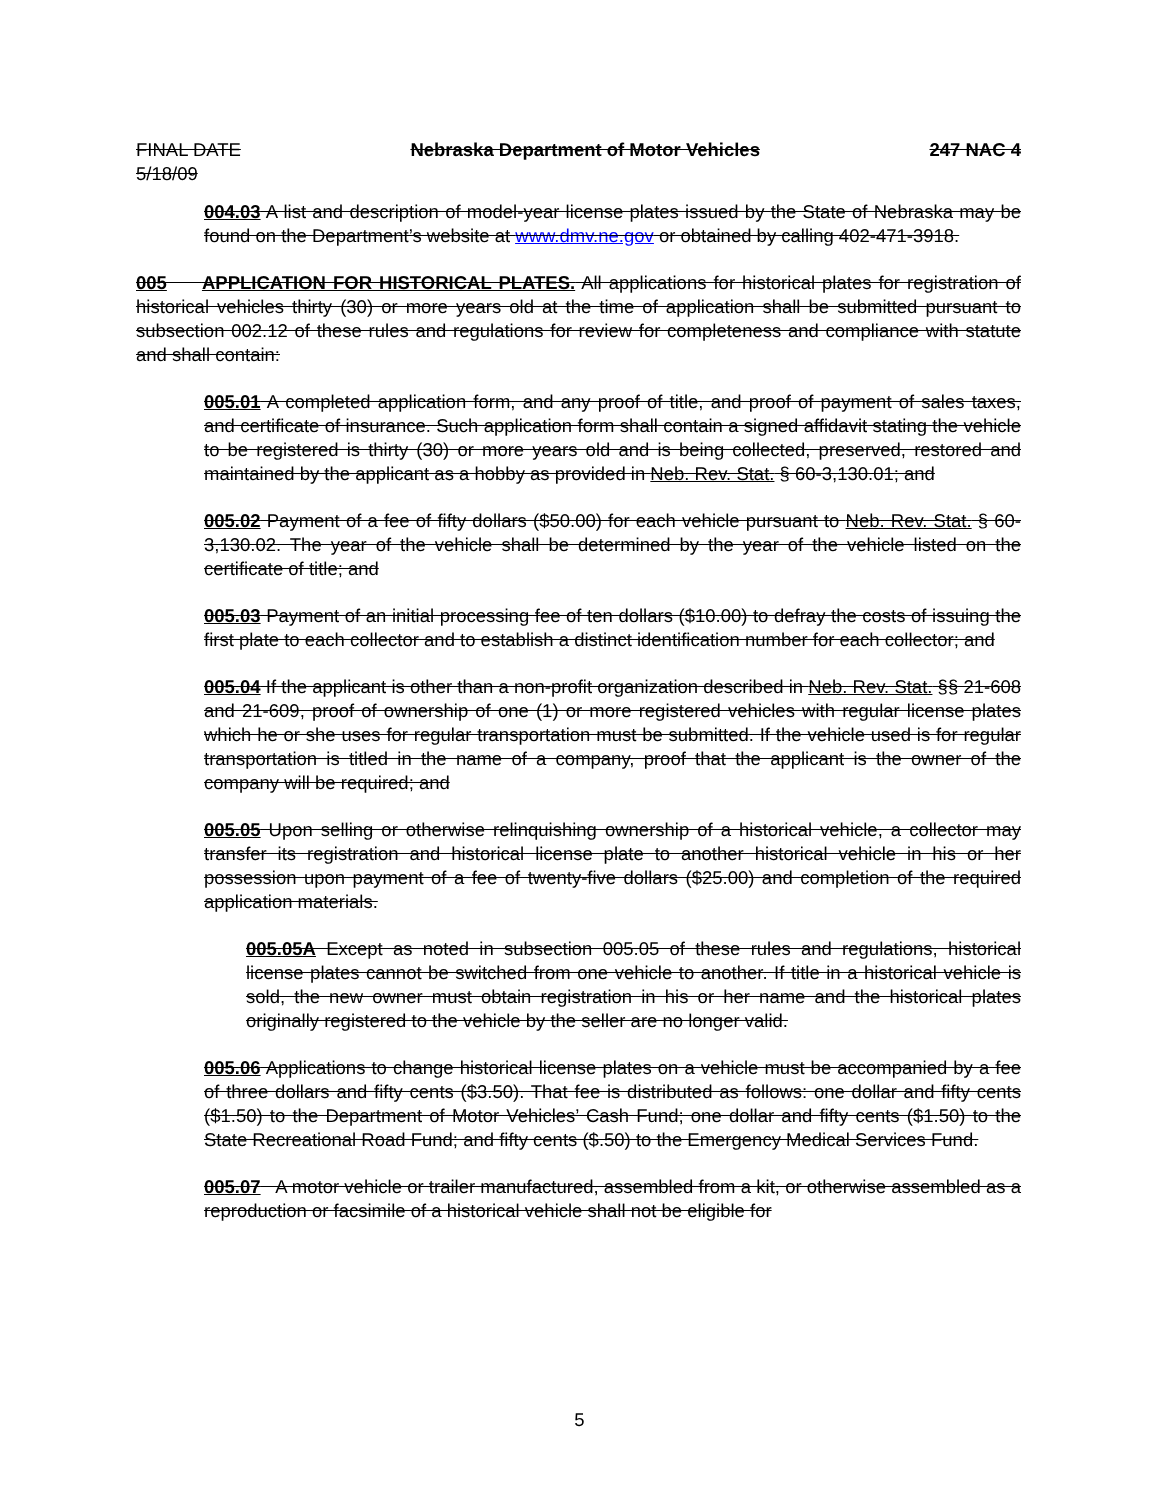FINAL DATE
5/18/09 Nebraska Department of Motor Vehicles 247 NAC 4
004.03 A list and description of model-year license plates issued by the State of Nebraska may be found on the Department’s website at www.dmv.ne.gov or obtained by calling 402-471-3918.
005 APPLICATION FOR HISTORICAL PLATES. All applications for historical plates for registration of historical vehicles thirty (30) or more years old at the time of application shall be submitted pursuant to subsection 002.12 of these rules and regulations for review for completeness and compliance with statute and shall contain:
005.01 A completed application form, and any proof of title, and proof of payment of sales taxes, and certificate of insurance. Such application form shall contain a signed affidavit stating the vehicle to be registered is thirty (30) or more years old and is being collected, preserved, restored and maintained by the applicant as a hobby as provided in Neb. Rev. Stat. § 60-3,130.01; and
005.02 Payment of a fee of fifty dollars ($50.00) for each vehicle pursuant to Neb. Rev. Stat. § 60-3,130.02. The year of the vehicle shall be determined by the year of the vehicle listed on the certificate of title; and
005.03 Payment of an initial processing fee of ten dollars ($10.00) to defray the costs of issuing the first plate to each collector and to establish a distinct identification number for each collector; and
005.04 If the applicant is other than a non-profit organization described in Neb. Rev. Stat. §§ 21-608 and 21-609, proof of ownership of one (1) or more registered vehicles with regular license plates which he or she uses for regular transportation must be submitted. If the vehicle used is for regular transportation is titled in the name of a company, proof that the applicant is the owner of the company will be required; and
005.05 Upon selling or otherwise relinquishing ownership of a historical vehicle, a collector may transfer its registration and historical license plate to another historical vehicle in his or her possession upon payment of a fee of twenty-five dollars ($25.00) and completion of the required application materials.
005.05A Except as noted in subsection 005.05 of these rules and regulations, historical license plates cannot be switched from one vehicle to another. If title in a historical vehicle is sold, the new owner must obtain registration in his or her name and the historical plates originally registered to the vehicle by the seller are no longer valid.
005.06 Applications to change historical license plates on a vehicle must be accompanied by a fee of three dollars and fifty cents ($3.50). That fee is distributed as follows: one dollar and fifty cents ($1.50) to the Department of Motor Vehicles’ Cash Fund; one dollar and fifty cents ($1.50) to the State Recreational Road Fund; and fifty cents ($.50) to the Emergency Medical Services Fund.
005.07 A motor vehicle or trailer manufactured, assembled from a kit, or otherwise assembled as a reproduction or facsimile of a historical vehicle shall not be eligible for
5